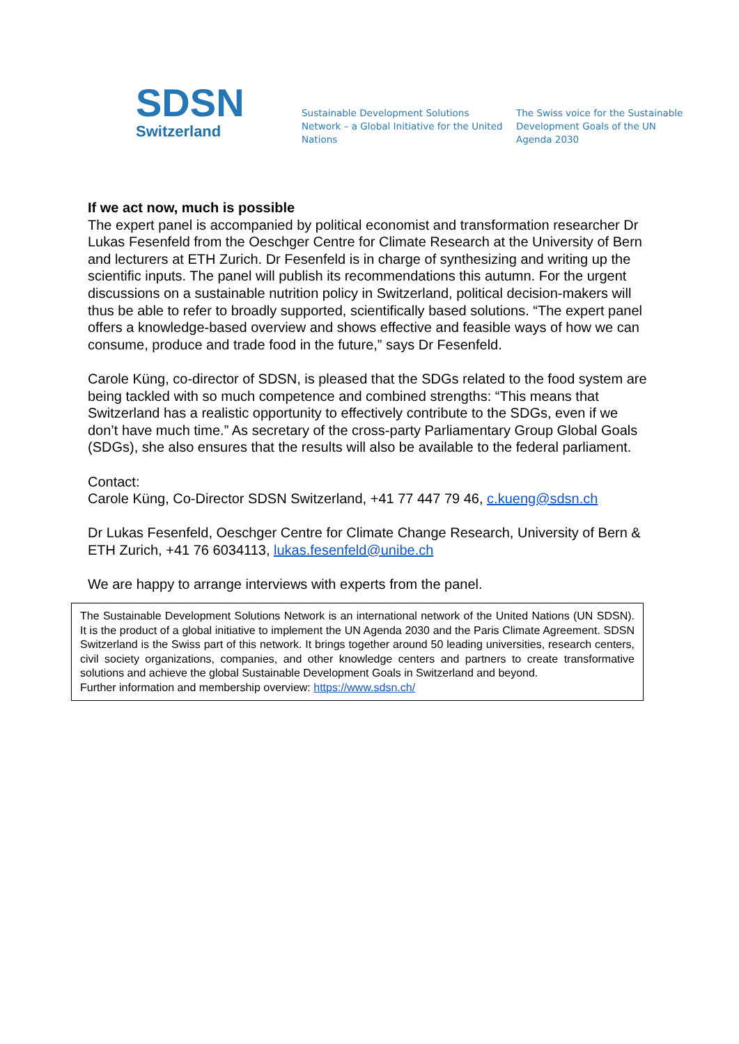SDSN
Switzerland
Sustainable Development Solutions Network – a Global Initiative for the United Nations
The Swiss voice for the Sustainable Development Goals of the UN Agenda 2030
If we act now, much is possible
The expert panel is accompanied by political economist and transformation researcher Dr Lukas Fesenfeld from the Oeschger Centre for Climate Research at the University of Bern and lecturers at ETH Zurich. Dr Fesenfeld is in charge of synthesizing and writing up the scientific inputs. The panel will publish its recommendations this autumn. For the urgent discussions on a sustainable nutrition policy in Switzerland, political decision-makers will thus be able to refer to broadly supported, scientifically based solutions. “The expert panel offers a knowledge-based overview and shows effective and feasible ways of how we can consume, produce and trade food in the future,” says Dr Fesenfeld.
Carole Küng, co-director of SDSN, is pleased that the SDGs related to the food system are being tackled with so much competence and combined strengths: “This means that Switzerland has a realistic opportunity to effectively contribute to the SDGs, even if we don’t have much time.” As secretary of the cross-party Parliamentary Group Global Goals (SDGs), she also ensures that the results will also be available to the federal parliament.
Contact:
Carole Küng, Co-Director SDSN Switzerland, +41 77 447 79 46, c.kueng@sdsn.ch
Dr Lukas Fesenfeld, Oeschger Centre for Climate Change Research, University of Bern & ETH Zurich, +41 76 6034113, lukas.fesenfeld@unibe.ch
We are happy to arrange interviews with experts from the panel.
The Sustainable Development Solutions Network is an international network of the United Nations (UN SDSN). It is the product of a global initiative to implement the UN Agenda 2030 and the Paris Climate Agreement. SDSN Switzerland is the Swiss part of this network. It brings together around 50 leading universities, research centers, civil society organizations, companies, and other knowledge centers and partners to create transformative solutions and achieve the global Sustainable Development Goals in Switzerland and beyond.
Further information and membership overview: https://www.sdsn.ch/